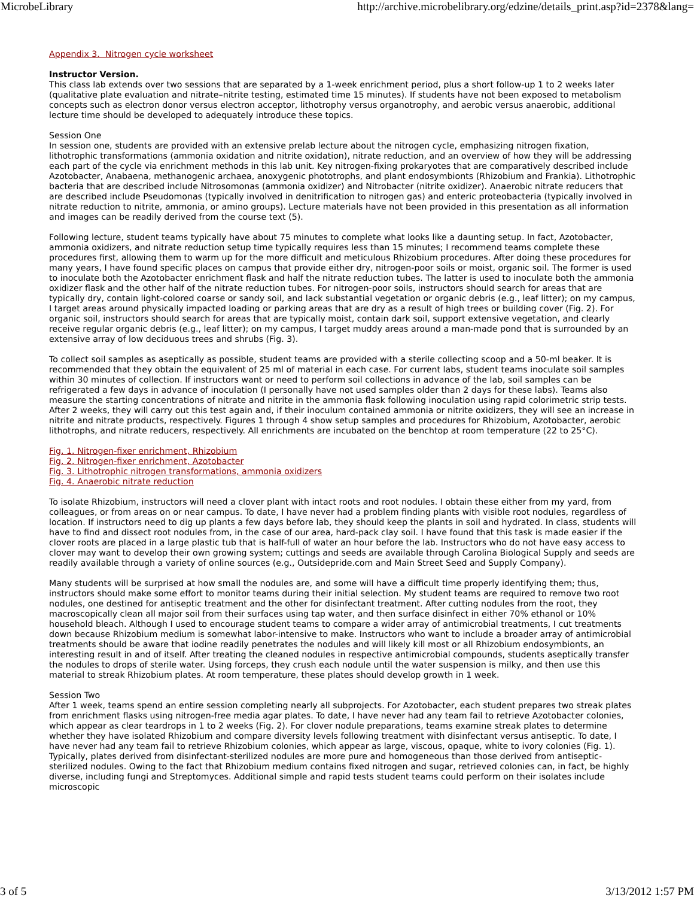MicrobeLibrary http://archive.microbelibrary.org/edzine/details_print.asp?id=2378&lang=
Appendix 3. Nitrogen cycle worksheet
Instructor Version.
This class lab extends over two sessions that are separated by a 1-week enrichment period, plus a short follow-up 1 to 2 weeks later (qualitative plate evaluation and nitrate–nitrite testing, estimated time 15 minutes). If students have not been exposed to metabolism concepts such as electron donor versus electron acceptor, lithotrophy versus organotrophy, and aerobic versus anaerobic, additional lecture time should be developed to adequately introduce these topics.
Session One
In session one, students are provided with an extensive prelab lecture about the nitrogen cycle, emphasizing nitrogen fixation, lithotrophic transformations (ammonia oxidation and nitrite oxidation), nitrate reduction, and an overview of how they will be addressing each part of the cycle via enrichment methods in this lab unit. Key nitrogen-fixing prokaryotes that are comparatively described include Azotobacter, Anabaena, methanogenic archaea, anoxygenic phototrophs, and plant endosymbionts (Rhizobium and Frankia). Lithotrophic bacteria that are described include Nitrosomonas (ammonia oxidizer) and Nitrobacter (nitrite oxidizer). Anaerobic nitrate reducers that are described include Pseudomonas (typically involved in denitrification to nitrogen gas) and enteric proteobacteria (typically involved in nitrate reduction to nitrite, ammonia, or amino groups). Lecture materials have not been provided in this presentation as all information and images can be readily derived from the course text (5).
Following lecture, student teams typically have about 75 minutes to complete what looks like a daunting setup. In fact, Azotobacter, ammonia oxidizers, and nitrate reduction setup time typically requires less than 15 minutes; I recommend teams complete these procedures first, allowing them to warm up for the more difficult and meticulous Rhizobium procedures. After doing these procedures for many years, I have found specific places on campus that provide either dry, nitrogen-poor soils or moist, organic soil. The former is used to inoculate both the Azotobacter enrichment flask and half the nitrate reduction tubes. The latter is used to inoculate both the ammonia oxidizer flask and the other half of the nitrate reduction tubes. For nitrogen-poor soils, instructors should search for areas that are typically dry, contain light-colored coarse or sandy soil, and lack substantial vegetation or organic debris (e.g., leaf litter); on my campus, I target areas around physically impacted loading or parking areas that are dry as a result of high trees or building cover (Fig. 2). For organic soil, instructors should search for areas that are typically moist, contain dark soil, support extensive vegetation, and clearly receive regular organic debris (e.g., leaf litter); on my campus, I target muddy areas around a man-made pond that is surrounded by an extensive array of low deciduous trees and shrubs (Fig. 3).
To collect soil samples as aseptically as possible, student teams are provided with a sterile collecting scoop and a 50-ml beaker. It is recommended that they obtain the equivalent of 25 ml of material in each case. For current labs, student teams inoculate soil samples within 30 minutes of collection. If instructors want or need to perform soil collections in advance of the lab, soil samples can be refrigerated a few days in advance of inoculation (I personally have not used samples older than 2 days for these labs). Teams also measure the starting concentrations of nitrate and nitrite in the ammonia flask following inoculation using rapid colorimetric strip tests. After 2 weeks, they will carry out this test again and, if their inoculum contained ammonia or nitrite oxidizers, they will see an increase in nitrite and nitrate products, respectively. Figures 1 through 4 show setup samples and procedures for Rhizobium, Azotobacter, aerobic lithotrophs, and nitrate reducers, respectively. All enrichments are incubated on the benchtop at room temperature (22 to 25°C).
Fig. 1. Nitrogen-fixer enrichment, Rhizobium
Fig. 2. Nitrogen-fixer enrichment, Azotobacter
Fig. 3. Lithotrophic nitrogen transformations, ammonia oxidizers
Fig. 4. Anaerobic nitrate reduction
To isolate Rhizobium, instructors will need a clover plant with intact roots and root nodules. I obtain these either from my yard, from colleagues, or from areas on or near campus. To date, I have never had a problem finding plants with visible root nodules, regardless of location. If instructors need to dig up plants a few days before lab, they should keep the plants in soil and hydrated. In class, students will have to find and dissect root nodules from, in the case of our area, hard-pack clay soil. I have found that this task is made easier if the clover roots are placed in a large plastic tub that is half-full of water an hour before the lab. Instructors who do not have easy access to clover may want to develop their own growing system; cuttings and seeds are available through Carolina Biological Supply and seeds are readily available through a variety of online sources (e.g., Outsidepride.com and Main Street Seed and Supply Company).
Many students will be surprised at how small the nodules are, and some will have a difficult time properly identifying them; thus, instructors should make some effort to monitor teams during their initial selection. My student teams are required to remove two root nodules, one destined for antiseptic treatment and the other for disinfectant treatment. After cutting nodules from the root, they macroscopically clean all major soil from their surfaces using tap water, and then surface disinfect in either 70% ethanol or 10% household bleach. Although I used to encourage student teams to compare a wider array of antimicrobial treatments, I cut treatments down because Rhizobium medium is somewhat labor-intensive to make. Instructors who want to include a broader array of antimicrobial treatments should be aware that iodine readily penetrates the nodules and will likely kill most or all Rhizobium endosymbionts, an interesting result in and of itself. After treating the cleaned nodules in respective antimicrobial compounds, students aseptically transfer the nodules to drops of sterile water. Using forceps, they crush each nodule until the water suspension is milky, and then use this material to streak Rhizobium plates. At room temperature, these plates should develop growth in 1 week.
Session Two
After 1 week, teams spend an entire session completing nearly all subprojects. For Azotobacter, each student prepares two streak plates from enrichment flasks using nitrogen-free media agar plates. To date, I have never had any team fail to retrieve Azotobacter colonies, which appear as clear teardrops in 1 to 2 weeks (Fig. 2). For clover nodule preparations, teams examine streak plates to determine whether they have isolated Rhizobium and compare diversity levels following treatment with disinfectant versus antiseptic. To date, I have never had any team fail to retrieve Rhizobium colonies, which appear as large, viscous, opaque, white to ivory colonies (Fig. 1). Typically, plates derived from disinfectant-sterilized nodules are more pure and homogeneous than those derived from antiseptic-sterilized nodules. Owing to the fact that Rhizobium medium contains fixed nitrogen and sugar, retrieved colonies can, in fact, be highly diverse, including fungi and Streptomyces. Additional simple and rapid tests student teams could perform on their isolates include microscopic
3 of 5 3/13/2012 1:57 PM